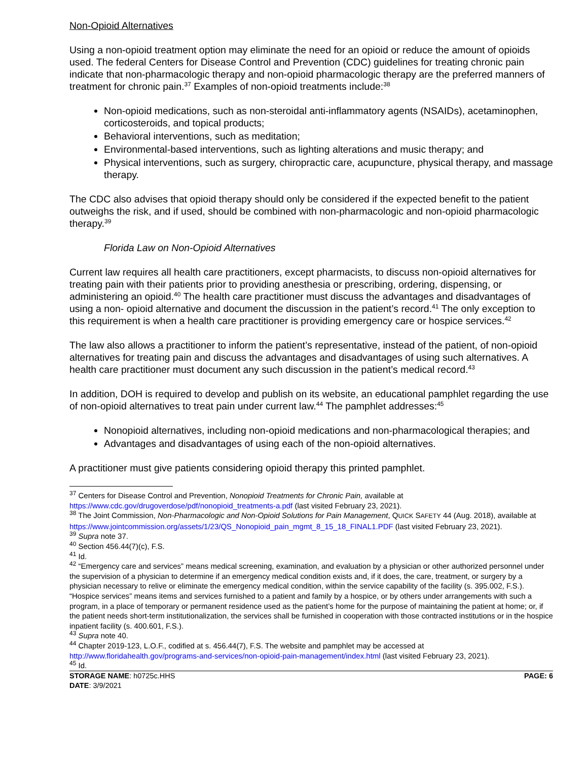Non-Opioid Alternatives
Using a non-opioid treatment option may eliminate the need for an opioid or reduce the amount of opioids used. The federal Centers for Disease Control and Prevention (CDC) guidelines for treating chronic pain indicate that non-pharmacologic therapy and non-opioid pharmacologic therapy are the preferred manners of treatment for chronic pain.<sup>37</sup> Examples of non-opioid treatments include:<sup>38</sup>
Non-opioid medications, such as non-steroidal anti-inflammatory agents (NSAIDs), acetaminophen, corticosteroids, and topical products;
Behavioral interventions, such as meditation;
Environmental-based interventions, such as lighting alterations and music therapy; and
Physical interventions, such as surgery, chiropractic care, acupuncture, physical therapy, and massage therapy.
The CDC also advises that opioid therapy should only be considered if the expected benefit to the patient outweighs the risk, and if used, should be combined with non-pharmacologic and non-opioid pharmacologic therapy.<sup>39</sup>
Florida Law on Non-Opioid Alternatives
Current law requires all health care practitioners, except pharmacists, to discuss non-opioid alternatives for treating pain with their patients prior to providing anesthesia or prescribing, ordering, dispensing, or administering an opioid.<sup>40</sup> The health care practitioner must discuss the advantages and disadvantages of using a non- opioid alternative and document the discussion in the patient’s record.<sup>41</sup> The only exception to this requirement is when a health care practitioner is providing emergency care or hospice services.<sup>42</sup>
The law also allows a practitioner to inform the patient’s representative, instead of the patient, of non-opioid alternatives for treating pain and discuss the advantages and disadvantages of using such alternatives. A health care practitioner must document any such discussion in the patient’s medical record.<sup>43</sup>
In addition, DOH is required to develop and publish on its website, an educational pamphlet regarding the use of non-opioid alternatives to treat pain under current law.<sup>44</sup> The pamphlet addresses:<sup>45</sup>
Nonopioid alternatives, including non-opioid medications and non-pharmacological therapies; and
Advantages and disadvantages of using each of the non-opioid alternatives.
A practitioner must give patients considering opioid therapy this printed pamphlet.
<sup>37</sup> Centers for Disease Control and Prevention, Nonopioid Treatments for Chronic Pain, available at https://www.cdc.gov/drugoverdose/pdf/nonopioid_treatments-a.pdf (last visited February 23, 2021).
<sup>38</sup> The Joint Commission, Non-Pharmacologic and Non-Opioid Solutions for Pain Management, QUICK SAFETY 44 (Aug. 2018), available at https://www.jointcommission.org/assets/1/23/QS_Nonopioid_pain_mgmt_8_15_18_FINAL1.PDF (last visited February 23, 2021).
<sup>39</sup> Supra note 37.
<sup>40</sup> Section 456.44(7)(c), F.S.
<sup>41</sup> Id.
<sup>42</sup> “Emergency care and services” means medical screening, examination, and evaluation by a physician or other authorized personnel under the supervision of a physician to determine if an emergency medical condition exists and, if it does, the care, treatment, or surgery by a physician necessary to relive or eliminate the emergency medical condition, within the service capability of the facility (s. 395.002, F.S.). “Hospice services” means items and services furnished to a patient and family by a hospice, or by others under arrangements with such a program, in a place of temporary or permanent residence used as the patient’s home for the purpose of maintaining the patient at home; or, if the patient needs short-term institutionalization, the services shall be furnished in cooperation with those contracted institutions or in the hospice inpatient facility (s. 400.601, F.S.).
<sup>43</sup> Supra note 40.
<sup>44</sup> Chapter 2019-123, L.O.F., codified at s. 456.44(7), F.S. The website and pamphlet may be accessed at http://www.floridahealth.gov/programs-and-services/non-opioid-pain-management/index.html (last visited February 23, 2021).
<sup>45</sup> Id.
STORAGE NAME: h0725c.HHS
DATE: 3/9/2021
PAGE: 6